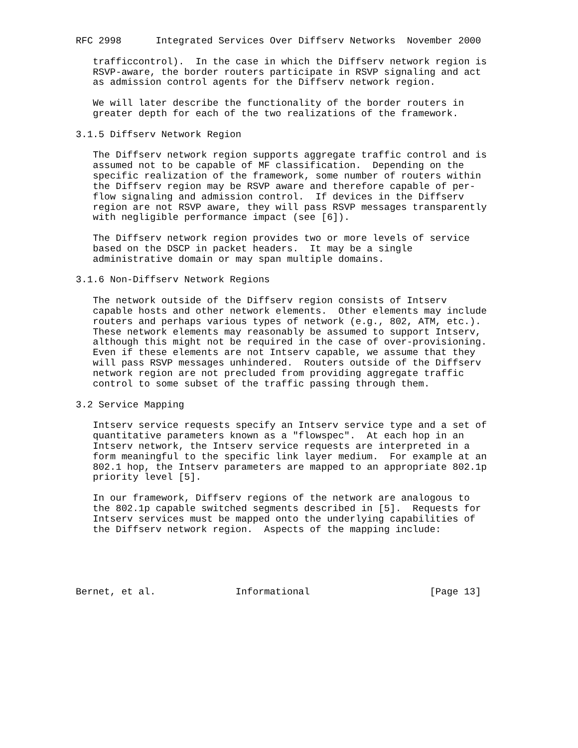RFC 2998      Integrated Services Over Diffserv Networks  November 2000

   trafficcontrol).  In the case in which the Diffserv network region is
   RSVP-aware, the border routers participate in RSVP signaling and act
   as admission control agents for the Diffserv network region.

   We will later describe the functionality of the border routers in
   greater depth for each of the two realizations of the framework.

3.1.5 Diffserv Network Region

   The Diffserv network region supports aggregate traffic control and is
   assumed not to be capable of MF classification.  Depending on the
   specific realization of the framework, some number of routers within
   the Diffserv region may be RSVP aware and therefore capable of per-
   flow signaling and admission control.  If devices in the Diffserv
   region are not RSVP aware, they will pass RSVP messages transparently
   with negligible performance impact (see [6]).

   The Diffserv network region provides two or more levels of service
   based on the DSCP in packet headers.  It may be a single
   administrative domain or may span multiple domains.

3.1.6 Non-Diffserv Network Regions

   The network outside of the Diffserv region consists of Intserv
   capable hosts and other network elements.  Other elements may include
   routers and perhaps various types of network (e.g., 802, ATM, etc.).
   These network elements may reasonably be assumed to support Intserv,
   although this might not be required in the case of over-provisioning.
   Even if these elements are not Intserv capable, we assume that they
   will pass RSVP messages unhindered.  Routers outside of the Diffserv
   network region are not precluded from providing aggregate traffic
   control to some subset of the traffic passing through them.

3.2 Service Mapping

   Intserv service requests specify an Intserv service type and a set of
   quantitative parameters known as a "flowspec".  At each hop in an
   Intserv network, the Intserv service requests are interpreted in a
   form meaningful to the specific link layer medium.  For example at an
   802.1 hop, the Intserv parameters are mapped to an appropriate 802.1p
   priority level [5].

   In our framework, Diffserv regions of the network are analogous to
   the 802.1p capable switched segments described in [5].  Requests for
   Intserv services must be mapped onto the underlying capabilities of
   the Diffserv network region.  Aspects of the mapping include:





Bernet, et al.              Informational                     [Page 13]